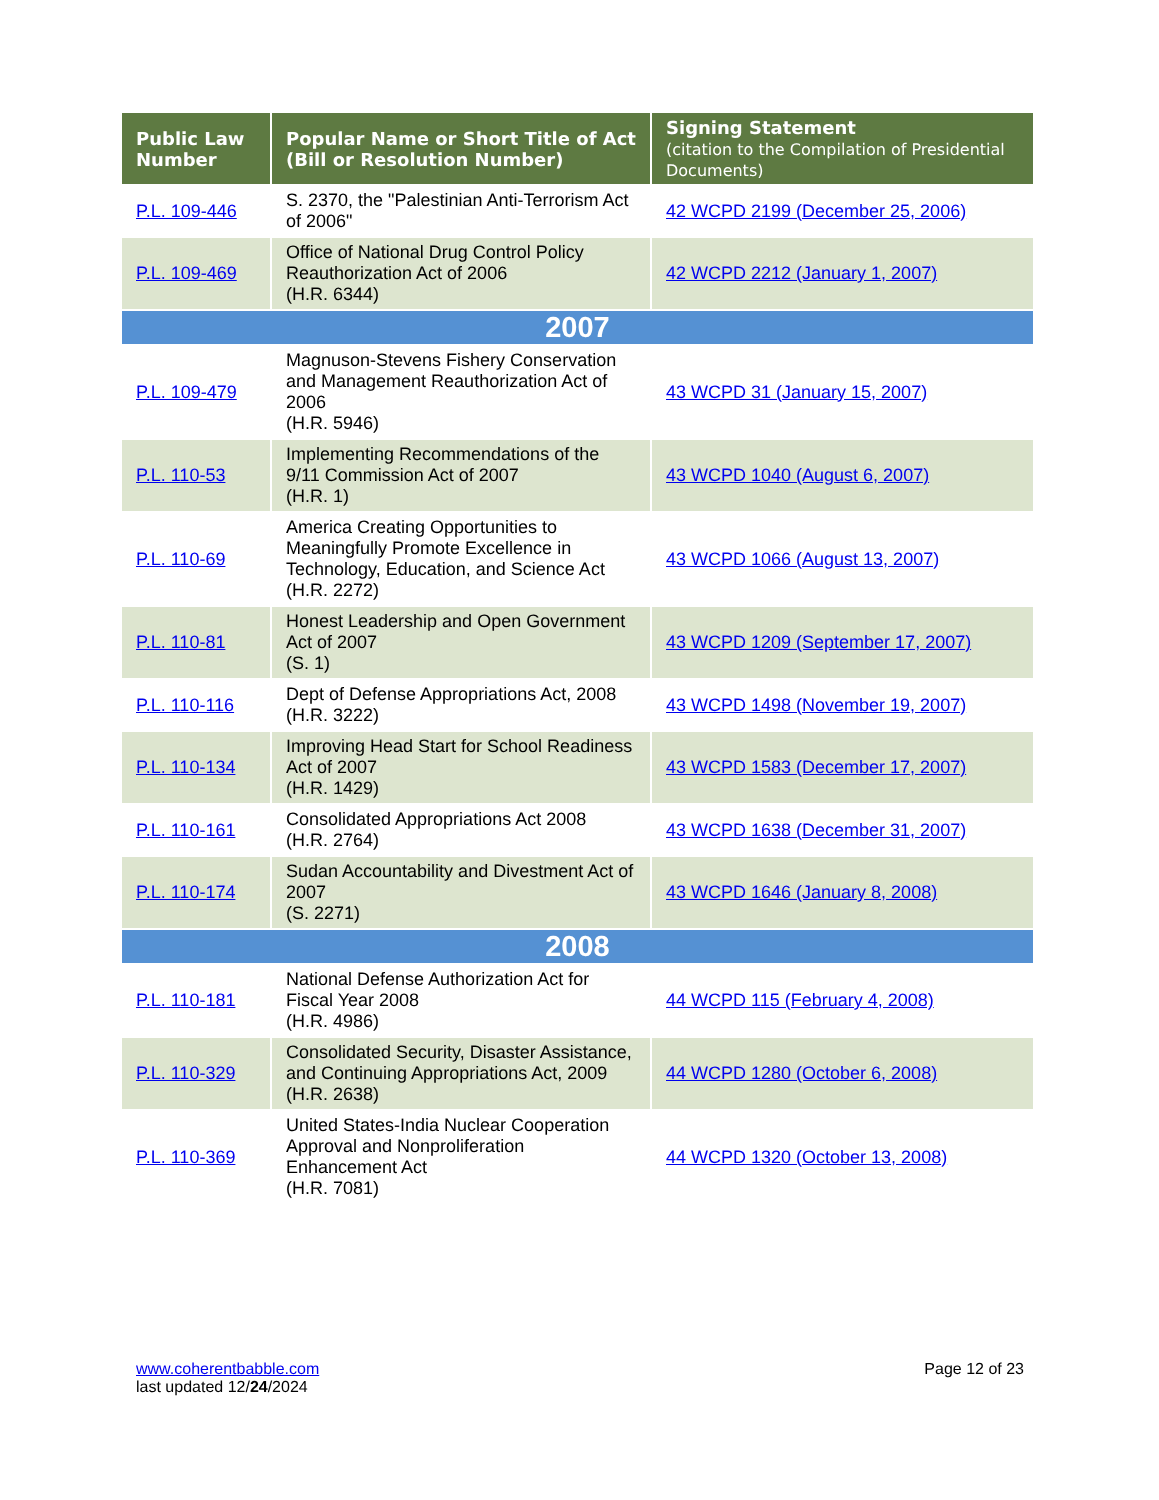| Public Law Number | Popular Name or Short Title of Act (Bill or Resolution Number) | Signing Statement (citation to the Compilation of Presidential Documents) |
| --- | --- | --- |
| P.L. 109-446 | S. 2370, the "Palestinian Anti-Terrorism Act of 2006" | 42 WCPD 2199 (December 25, 2006) |
| P.L. 109-469 | Office of National Drug Control Policy Reauthorization Act of 2006 (H.R. 6344) | 42 WCPD 2212 (January 1, 2007) |
| 2007 | | |
| P.L. 109-479 | Magnuson-Stevens Fishery Conservation and Management Reauthorization Act of 2006 (H.R. 5946) | 43 WCPD 31 (January 15, 2007) |
| P.L. 110-53 | Implementing Recommendations of the 9/11 Commission Act of 2007 (H.R. 1) | 43 WCPD 1040 (August 6, 2007) |
| P.L. 110-69 | America Creating Opportunities to Meaningfully Promote Excellence in Technology, Education, and Science Act (H.R. 2272) | 43 WCPD 1066 (August 13, 2007) |
| P.L. 110-81 | Honest Leadership and Open Government Act of 2007 (S. 1) | 43 WCPD 1209 (September 17, 2007) |
| P.L. 110-116 | Dept of Defense Appropriations Act, 2008 (H.R. 3222) | 43 WCPD 1498 (November 19, 2007) |
| P.L. 110-134 | Improving Head Start for School Readiness Act of 2007 (H.R. 1429) | 43 WCPD 1583 (December 17, 2007) |
| P.L. 110-161 | Consolidated Appropriations Act 2008 (H.R. 2764) | 43 WCPD 1638 (December 31, 2007) |
| P.L. 110-174 | Sudan Accountability and Divestment Act of 2007 (S. 2271) | 43 WCPD 1646 (January 8, 2008) |
| 2008 | | |
| P.L. 110-181 | National Defense Authorization Act for Fiscal Year 2008 (H.R. 4986) | 44 WCPD 115 (February 4, 2008) |
| P.L. 110-329 | Consolidated Security, Disaster Assistance, and Continuing Appropriations Act, 2009 (H.R. 2638) | 44 WCPD 1280 (October 6, 2008) |
| P.L. 110-369 | United States-India Nuclear Cooperation Approval and Nonproliferation Enhancement Act (H.R. 7081) | 44 WCPD 1320 (October 13, 2008) |
www.coherentbabble.com
last updated 12/24/2024
Page 12 of 23